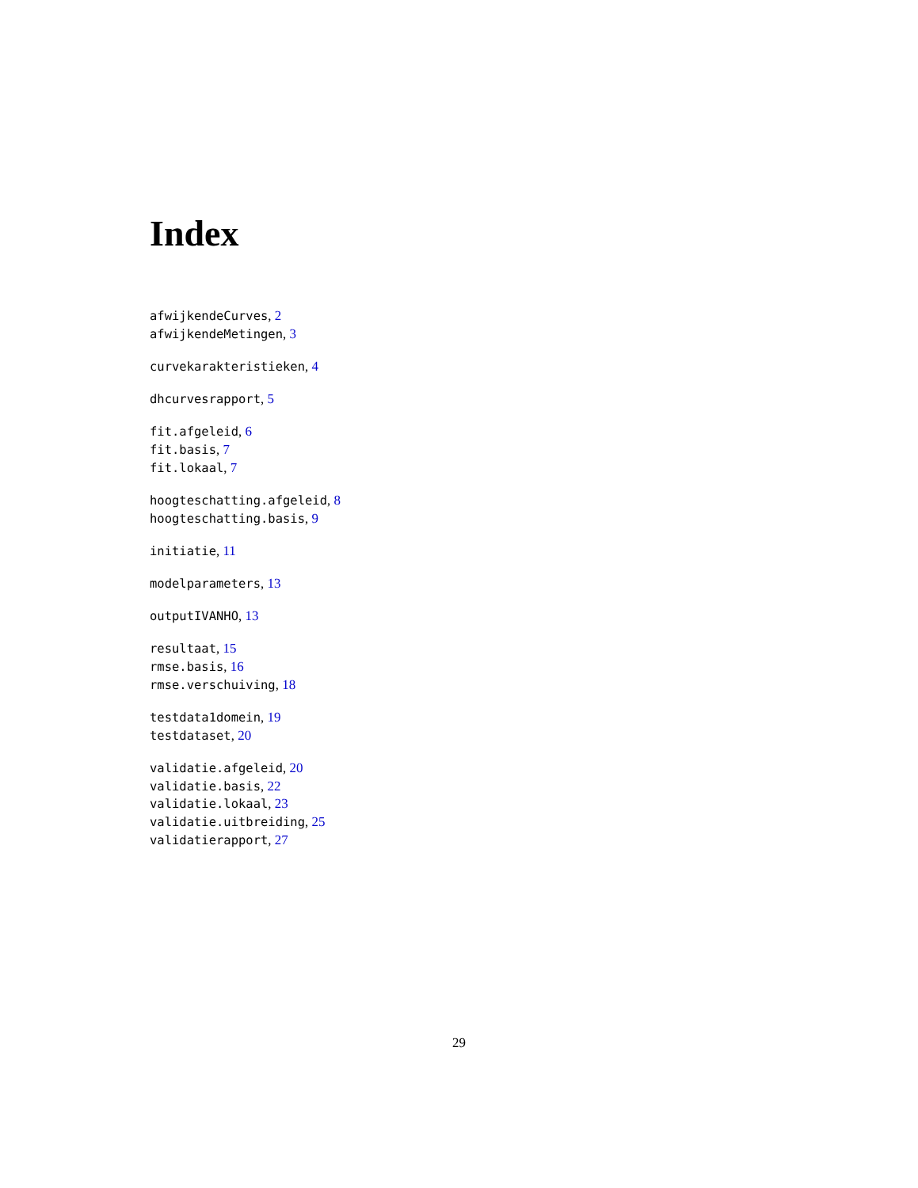Index
afwijkendeCurves, 2
afwijkendeMetingen, 3
curvekarakteristieken, 4
dhcurvesrapport, 5
fit.afgeleid, 6
fit.basis, 7
fit.lokaal, 7
hoogteschatting.afgeleid, 8
hoogteschatting.basis, 9
initiatie, 11
modelparameters, 13
outputIVANHO, 13
resultaat, 15
rmse.basis, 16
rmse.verschuiving, 18
testdata1domein, 19
testdataset, 20
validatie.afgeleid, 20
validatie.basis, 22
validatie.lokaal, 23
validatie.uitbreiding, 25
validatierapport, 27
29